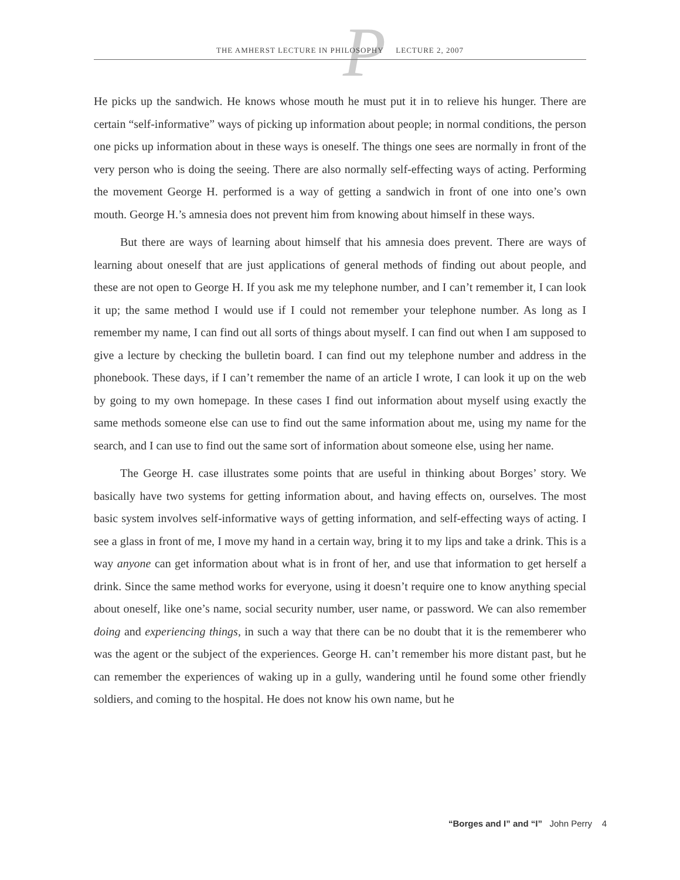P
THE AMHERST LECTURE IN PHILOSOPHY LECTURE 2, 2007
He picks up the sandwich. He knows whose mouth he must put it in to relieve his hunger. There are certain “self-informative” ways of picking up information about people; in normal conditions, the person one picks up information about in these ways is oneself. The things one sees are normally in front of the very person who is doing the seeing. There are also normally self-effecting ways of acting. Performing the movement George H. performed is a way of getting a sandwich in front of one into one’s own mouth. George H.’s amnesia does not prevent him from knowing about himself in these ways.
But there are ways of learning about himself that his amnesia does prevent. There are ways of learning about oneself that are just applications of general methods of finding out about people, and these are not open to George H. If you ask me my telephone number, and I can’t remember it, I can look it up; the same method I would use if I could not remember your telephone number. As long as I remember my name, I can find out all sorts of things about myself. I can find out when I am supposed to give a lecture by checking the bulletin board. I can find out my telephone number and address in the phonebook. These days, if I can’t remember the name of an article I wrote, I can look it up on the web by going to my own homepage. In these cases I find out information about myself using exactly the same methods someone else can use to find out the same information about me, using my name for the search, and I can use to find out the same sort of information about someone else, using her name.
The George H. case illustrates some points that are useful in thinking about Borges’ story. We basically have two systems for getting information about, and having effects on, ourselves. The most basic system involves self-informative ways of getting information, and self-effecting ways of acting. I see a glass in front of me, I move my hand in a certain way, bring it to my lips and take a drink. This is a way anyone can get information about what is in front of her, and use that information to get herself a drink. Since the same method works for everyone, using it doesn’t require one to know anything special about oneself, like one’s name, social security number, user name, or password. We can also remember doing and experiencing things, in such a way that there can be no doubt that it is the rememberer who was the agent or the subject of the experiences. George H. can’t remember his more distant past, but he can remember the experiences of waking up in a gully, wandering until he found some other friendly soldiers, and coming to the hospital. He does not know his own name, but he
“Borges and I” and “I” John Perry 4